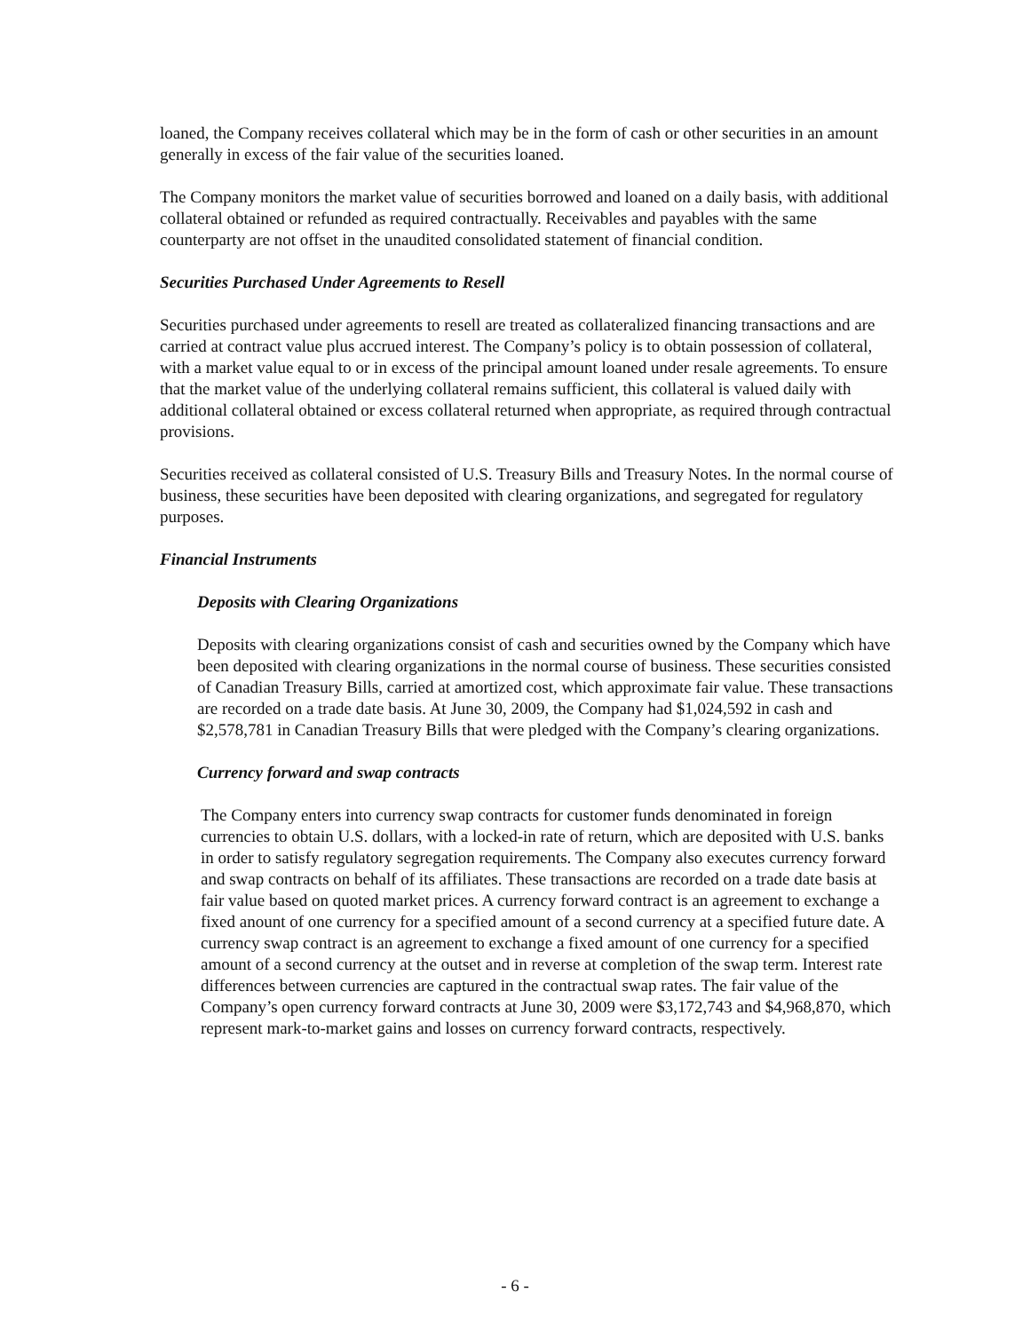loaned, the Company receives collateral which may be in the form of cash or other securities in an amount generally in excess of the fair value of the securities loaned.
The Company monitors the market value of securities borrowed and loaned on a daily basis, with additional collateral obtained or refunded as required contractually. Receivables and payables with the same counterparty are not offset in the unaudited consolidated statement of financial condition.
Securities Purchased Under Agreements to Resell
Securities purchased under agreements to resell are treated as collateralized financing transactions and are carried at contract value plus accrued interest. The Company’s policy is to obtain possession of collateral, with a market value equal to or in excess of the principal amount loaned under resale agreements. To ensure that the market value of the underlying collateral remains sufficient, this collateral is valued daily with additional collateral obtained or excess collateral returned when appropriate, as required through contractual provisions.
Securities received as collateral consisted of U.S. Treasury Bills and Treasury Notes. In the normal course of business, these securities have been deposited with clearing organizations, and segregated for regulatory purposes.
Financial Instruments
Deposits with Clearing Organizations
Deposits with clearing organizations consist of cash and securities owned by the Company which have been deposited with clearing organizations in the normal course of business. These securities consisted of Canadian Treasury Bills, carried at amortized cost, which approximate fair value. These transactions are recorded on a trade date basis. At June 30, 2009, the Company had $1,024,592 in cash and $2,578,781 in Canadian Treasury Bills that were pledged with the Company’s clearing organizations.
Currency forward and swap contracts
The Company enters into currency swap contracts for customer funds denominated in foreign currencies to obtain U.S. dollars, with a locked-in rate of return, which are deposited with U.S. banks in order to satisfy regulatory segregation requirements. The Company also executes currency forward and swap contracts on behalf of its affiliates. These transactions are recorded on a trade date basis at fair value based on quoted market prices. A currency forward contract is an agreement to exchange a fixed anount of one currency for a specified amount of a second currency at a specified future date. A currency swap contract is an agreement to exchange a fixed amount of one currency for a specified amount of a second currency at the outset and in reverse at completion of the swap term. Interest rate differences between currencies are captured in the contractual swap rates. The fair value of the Company’s open currency forward contracts at June 30, 2009 were $3,172,743 and $4,968,870, which represent mark-to-market gains and losses on currency forward contracts, respectively.
- 6 -